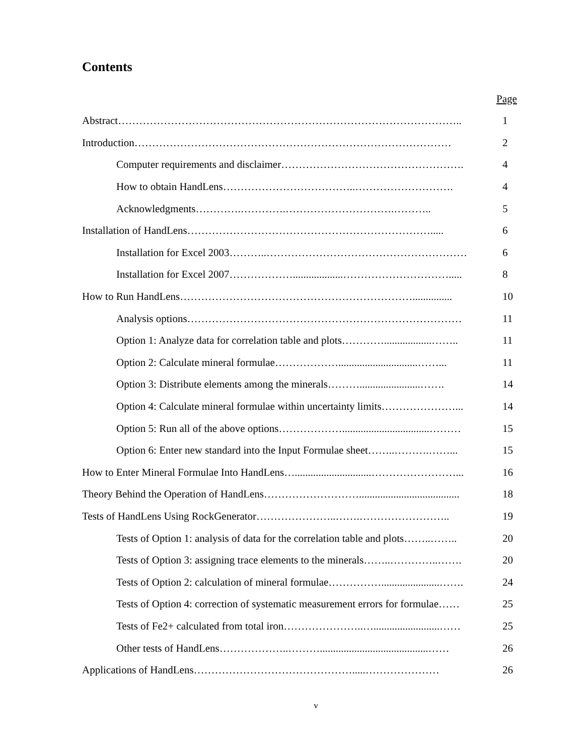Contents
Page
| Abstract…………………………………………………………………………………….. | 1 |
| Introduction……………………………………………………………………………… | 2 |
| Computer requirements and disclaimer……………………………………………. | 4 |
| How to obtain HandLens………………………………..………………………. | 4 |
| Acknowledgments………….………….………………………….……….. | 5 |
| Installation of HandLens……………………………………………………………..... | 6 |
| Installation for Excel 2003………..………………………………………………… | 6 |
| Installation for Excel 2007………………...................…………………………..... | 8 |
| How to Run HandLens…………………………………………………………............... | 10 |
| Analysis options…………………………………………………………………… | 11 |
| Option 1: Analyze data for correlation table and plots…………..................…….. | 11 |
| Option 2: Calculate mineral formulae………………..............................……... | 11 |
| Option 3: Distribute elements among the minerals……….......................……. | 14 |
| Option 4: Calculate mineral formulae within uncertainty limits…………………... | 14 |
| Option 5: Run all of the above options……………….................................……… | 15 |
| Option 6: Enter new standard into the Input Formulae sheet……..……….……... | 15 |
| How to Enter Mineral Formulae Into HandLens….............................……………………... | 16 |
| Theory Behind the Operation of HandLens………………………...................................... | 18 |
| Tests of HandLens Using RockGenerator…………………..…….…………………….. | 19 |
| Tests of Option 1: analysis of data for the correlation table and plots……..…….. | 20 |
| Tests of Option 3: assigning trace elements to the minerals……..…………..……. | 20 |
| Tests of Option 2: calculation of mineral formulae……………......................……. | 24 |
| Tests of Option 4: correction of systematic measurement errors for formulae…… | 25 |
| Tests of Fe2+ calculated from total iron…………………..….........................…… | 25 |
| Other tests of HandLens………………..……….........................................…… | 26 |
| Applications of HandLens……………………………………….....………………… | 26 |
v